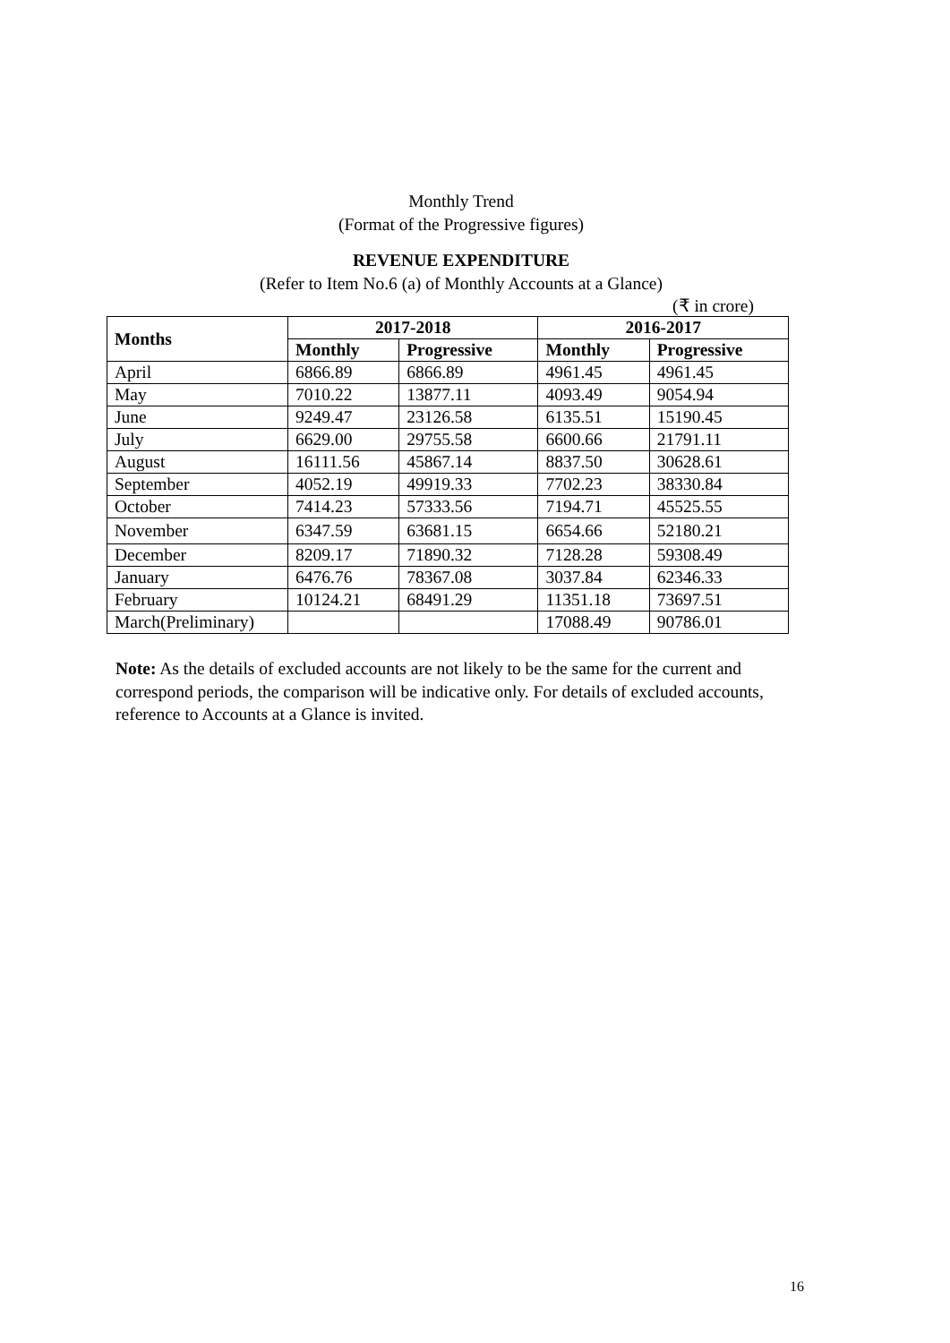Monthly Trend
(Format of the Progressive figures)
REVENUE EXPENDITURE
(Refer to Item No.6 (a) of Monthly Accounts at a Glance)
(₹ in crore)
| Months | 2017-2018 | | 2016-2017 | |
| --- | --- | --- | --- | --- |
| | Monthly | Progressive | Monthly | Progressive |
| April | 6866.89 | 6866.89 | 4961.45 | 4961.45 |
| May | 7010.22 | 13877.11 | 4093.49 | 9054.94 |
| June | 9249.47 | 23126.58 | 6135.51 | 15190.45 |
| July | 6629.00 | 29755.58 | 6600.66 | 21791.11 |
| August | 16111.56 | 45867.14 | 8837.50 | 30628.61 |
| September | 4052.19 | 49919.33 | 7702.23 | 38330.84 |
| October | 7414.23 | 57333.56 | 7194.71 | 45525.55 |
| November | 6347.59 | 63681.15 | 6654.66 | 52180.21 |
| December | 8209.17 | 71890.32 | 7128.28 | 59308.49 |
| January | 6476.76 | 78367.08 | 3037.84 | 62346.33 |
| February | 10124.21 | 68491.29 | 11351.18 | 73697.51 |
| March(Preliminary) | | | 17088.49 | 90786.01 |
Note: As the details of excluded accounts are not likely to be the same for the current and correspond periods, the comparison will be indicative only. For details of excluded accounts, reference to Accounts at a Glance is invited.
16